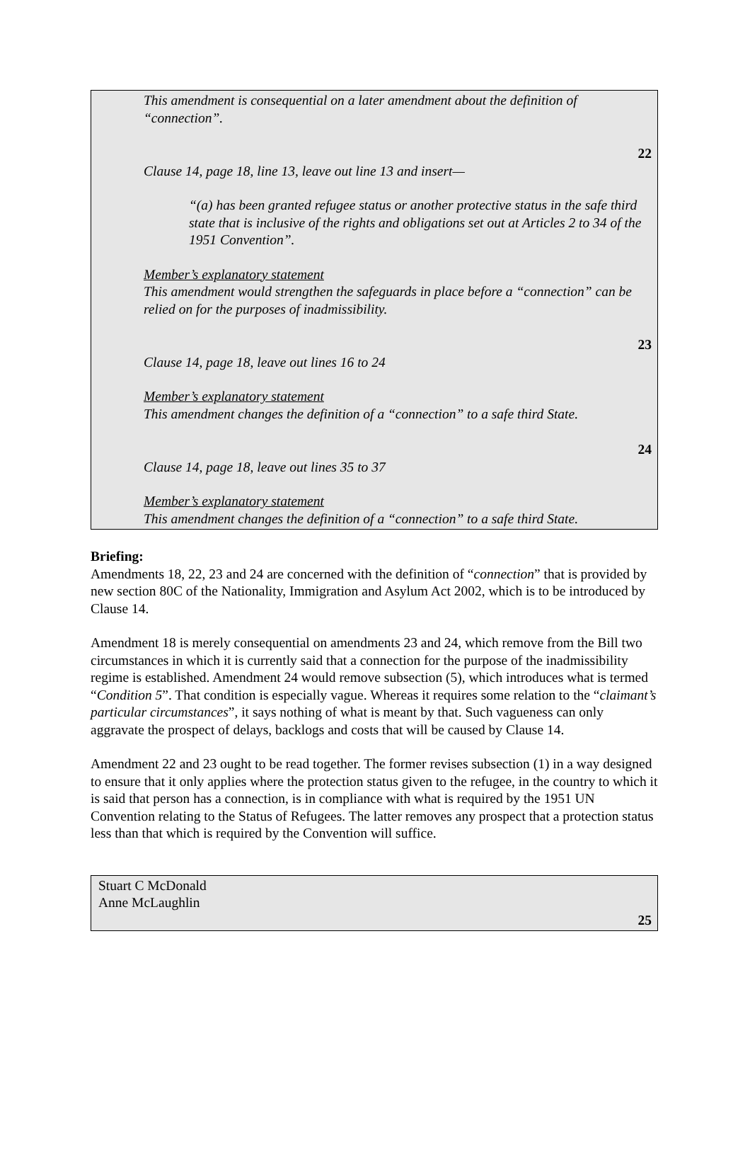This amendment is consequential on a later amendment about the definition of “connection”.
22
Clause 14, page 18, line 13, leave out line 13 and insert—
“(a) has been granted refugee status or another protective status in the safe third state that is inclusive of the rights and obligations set out at Articles 2 to 34 of the 1951 Convention”.
Member’s explanatory statement
This amendment would strengthen the safeguards in place before a “connection” can be relied on for the purposes of inadmissibility.
23
Clause 14, page 18, leave out lines 16 to 24
Member’s explanatory statement
This amendment changes the definition of a “connection” to a safe third State.
24
Clause 14, page 18, leave out lines 35 to 37
Member’s explanatory statement
This amendment changes the definition of a “connection” to a safe third State.
Briefing:
Amendments 18, 22, 23 and 24 are concerned with the definition of “connection” that is provided by new section 80C of the Nationality, Immigration and Asylum Act 2002, which is to be introduced by Clause 14.
Amendment 18 is merely consequential on amendments 23 and 24, which remove from the Bill two circumstances in which it is currently said that a connection for the purpose of the inadmissibility regime is established. Amendment 24 would remove subsection (5), which introduces what is termed “Condition 5”. That condition is especially vague. Whereas it requires some relation to the “claimant’s particular circumstances”, it says nothing of what is meant by that. Such vagueness can only aggravate the prospect of delays, backlogs and costs that will be caused by Clause 14.
Amendment 22 and 23 ought to be read together. The former revises subsection (1) in a way designed to ensure that it only applies where the protection status given to the refugee, in the country to which it is said that person has a connection, is in compliance with what is required by the 1951 UN Convention relating to the Status of Refugees. The latter removes any prospect that a protection status less than that which is required by the Convention will suffice.
Stuart C McDonald
Anne McLaughlin
25